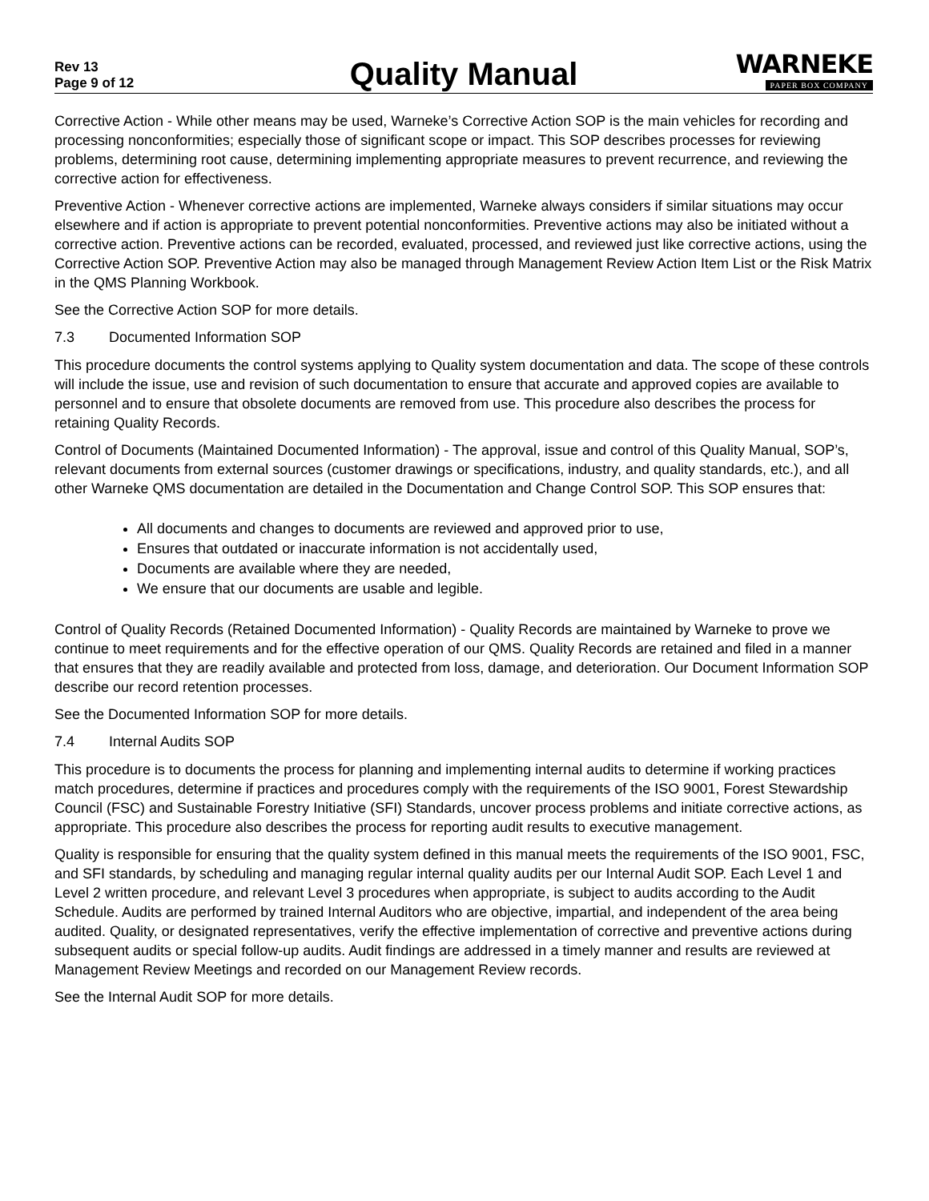Rev 13
Page 9 of 12
Quality Manual
WARNEKE
PAPER BOX COMPANY
Corrective Action - While other means may be used, Warneke’s Corrective Action SOP is the main vehicles for recording and processing nonconformities; especially those of significant scope or impact. This SOP describes processes for reviewing problems, determining root cause, determining implementing appropriate measures to prevent recurrence, and reviewing the corrective action for effectiveness.
Preventive Action - Whenever corrective actions are implemented, Warneke always considers if similar situations may occur elsewhere and if action is appropriate to prevent potential nonconformities. Preventive actions may also be initiated without a corrective action. Preventive actions can be recorded, evaluated, processed, and reviewed just like corrective actions, using the Corrective Action SOP. Preventive Action may also be managed through Management Review Action Item List or the Risk Matrix in the QMS Planning Workbook.
See the Corrective Action SOP for more details.
7.3 Documented Information SOP
This procedure documents the control systems applying to Quality system documentation and data. The scope of these controls will include the issue, use and revision of such documentation to ensure that accurate and approved copies are available to personnel and to ensure that obsolete documents are removed from use. This procedure also describes the process for retaining Quality Records.
Control of Documents (Maintained Documented Information) - The approval, issue and control of this Quality Manual, SOP’s, relevant documents from external sources (customer drawings or specifications, industry, and quality standards, etc.), and all other Warneke QMS documentation are detailed in the Documentation and Change Control SOP. This SOP ensures that:
All documents and changes to documents are reviewed and approved prior to use,
Ensures that outdated or inaccurate information is not accidentally used,
Documents are available where they are needed,
We ensure that our documents are usable and legible.
Control of Quality Records (Retained Documented Information) - Quality Records are maintained by Warneke to prove we continue to meet requirements and for the effective operation of our QMS. Quality Records are retained and filed in a manner that ensures that they are readily available and protected from loss, damage, and deterioration. Our Document Information SOP describe our record retention processes.
See the Documented Information SOP for more details.
7.4 Internal Audits SOP
This procedure is to documents the process for planning and implementing internal audits to determine if working practices match procedures, determine if practices and procedures comply with the requirements of the ISO 9001, Forest Stewardship Council (FSC) and Sustainable Forestry Initiative (SFI) Standards, uncover process problems and initiate corrective actions, as appropriate. This procedure also describes the process for reporting audit results to executive management.
Quality is responsible for ensuring that the quality system defined in this manual meets the requirements of the ISO 9001, FSC, and SFI standards, by scheduling and managing regular internal quality audits per our Internal Audit SOP. Each Level 1 and Level 2 written procedure, and relevant Level 3 procedures when appropriate, is subject to audits according to the Audit Schedule. Audits are performed by trained Internal Auditors who are objective, impartial, and independent of the area being audited. Quality, or designated representatives, verify the effective implementation of corrective and preventive actions during subsequent audits or special follow-up audits. Audit findings are addressed in a timely manner and results are reviewed at Management Review Meetings and recorded on our Management Review records.
See the Internal Audit SOP for more details.